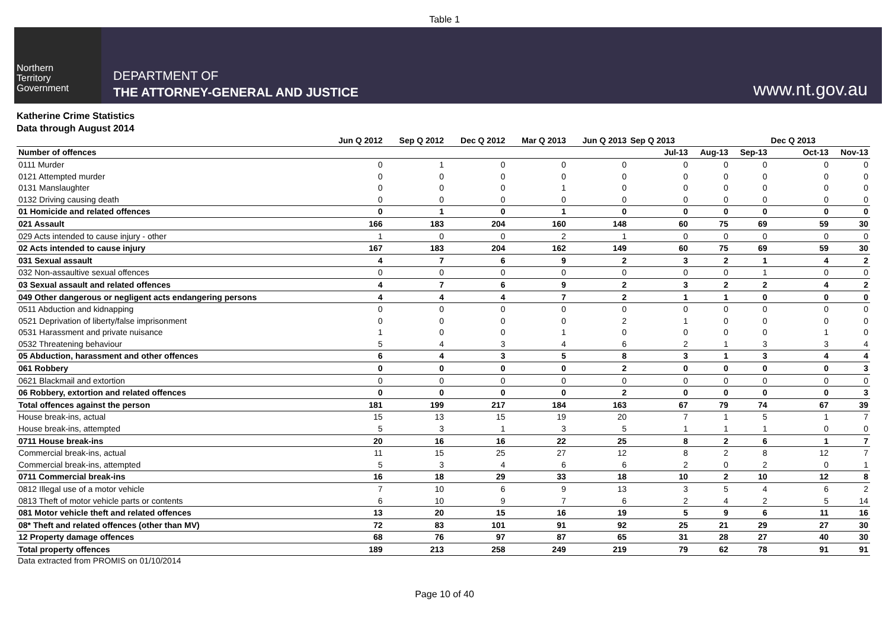Table 1
Northern
Territory
Government
DEPARTMENT OF
THE ATTORNEY-GENERAL AND JUSTICE
www.nt.gov.au
Katherine Crime Statistics
Data through August 2014
| | Jun Q 2012 | Sep Q 2012 | Dec Q 2012 | Mar Q 2013 | Jun Q 2013 | Sep Q 2013 | | | Dec Q 2013 | |
| --- | --- | --- | --- | --- | --- | --- | --- | --- | --- | --- |
| Number of offences | | | | | | Jul-13 | Aug-13 | Sep-13 | Oct-13 | Nov-13 |
| 0111 Murder | 0 | 1 | 0 | 0 | 0 | 0 | 0 | 0 | 0 | 0 |
| 0121 Attempted murder | 0 | 0 | 0 | 0 | 0 | 0 | 0 | 0 | 0 | 0 |
| 0131 Manslaughter | 0 | 0 | 0 | 1 | 0 | 0 | 0 | 0 | 0 | 0 |
| 0132 Driving causing death | 0 | 0 | 0 | 0 | 0 | 0 | 0 | 0 | 0 | 0 |
| 01 Homicide and related offences | 0 | 1 | 0 | 1 | 0 | 0 | 0 | 0 | 0 | 0 |
| 021 Assault | 166 | 183 | 204 | 160 | 148 | 60 | 75 | 69 | 59 | 30 |
| 029 Acts intended to cause injury - other | 1 | 0 | 0 | 2 | 1 | 0 | 0 | 0 | 0 | 0 |
| 02 Acts intended to cause injury | 167 | 183 | 204 | 162 | 149 | 60 | 75 | 69 | 59 | 30 |
| 031 Sexual assault | 4 | 7 | 6 | 9 | 2 | 3 | 2 | 1 | 4 | 2 |
| 032 Non-assaultive sexual offences | 0 | 0 | 0 | 0 | 0 | 0 | 0 | 1 | 0 | 0 |
| 03 Sexual assault and related offences | 4 | 7 | 6 | 9 | 2 | 3 | 2 | 2 | 4 | 2 |
| 049 Other dangerous or negligent acts endangering persons | 4 | 4 | 4 | 7 | 2 | 1 | 1 | 0 | 0 | 0 |
| 0511 Abduction and kidnapping | 0 | 0 | 0 | 0 | 0 | 0 | 0 | 0 | 0 | 0 |
| 0521 Deprivation of liberty/false imprisonment | 0 | 0 | 0 | 0 | 2 | 1 | 0 | 0 | 0 | 0 |
| 0531 Harassment and private nuisance | 1 | 0 | 0 | 1 | 0 | 0 | 0 | 0 | 1 | 0 |
| 0532 Threatening behaviour | 5 | 4 | 3 | 4 | 6 | 2 | 1 | 3 | 3 | 4 |
| 05 Abduction, harassment and other offences | 6 | 4 | 3 | 5 | 8 | 3 | 1 | 3 | 4 | 4 |
| 061 Robbery | 0 | 0 | 0 | 0 | 2 | 0 | 0 | 0 | 0 | 3 |
| 0621 Blackmail and extortion | 0 | 0 | 0 | 0 | 0 | 0 | 0 | 0 | 0 | 0 |
| 06 Robbery, extortion and related offences | 0 | 0 | 0 | 0 | 2 | 0 | 0 | 0 | 0 | 3 |
| Total offences against the person | 181 | 199 | 217 | 184 | 163 | 67 | 79 | 74 | 67 | 39 |
| House break-ins, actual | 15 | 13 | 15 | 19 | 20 | 7 | 1 | 5 | 1 | 7 |
| House break-ins, attempted | 5 | 3 | 1 | 3 | 5 | 1 | 1 | 1 | 0 | 0 |
| 0711 House break-ins | 20 | 16 | 16 | 22 | 25 | 8 | 2 | 6 | 1 | 7 |
| Commercial break-ins, actual | 11 | 15 | 25 | 27 | 12 | 8 | 2 | 8 | 12 | 7 |
| Commercial break-ins, attempted | 5 | 3 | 4 | 6 | 6 | 2 | 0 | 2 | 0 | 1 |
| 0711 Commercial break-ins | 16 | 18 | 29 | 33 | 18 | 10 | 2 | 10 | 12 | 8 |
| 0812 Illegal use of a motor vehicle | 7 | 10 | 6 | 9 | 13 | 3 | 5 | 4 | 6 | 2 |
| 0813 Theft of motor vehicle parts or contents | 6 | 10 | 9 | 7 | 6 | 2 | 4 | 2 | 5 | 14 |
| 081 Motor vehicle theft and related offences | 13 | 20 | 15 | 16 | 19 | 5 | 9 | 6 | 11 | 16 |
| 08* Theft and related offences (other than MV) | 72 | 83 | 101 | 91 | 92 | 25 | 21 | 29 | 27 | 30 |
| 12 Property damage offences | 68 | 76 | 97 | 87 | 65 | 31 | 28 | 27 | 40 | 30 |
| Total property offences | 189 | 213 | 258 | 249 | 219 | 79 | 62 | 78 | 91 | 91 |
Data extracted from PROMIS on 01/10/2014
Page 10 of 40